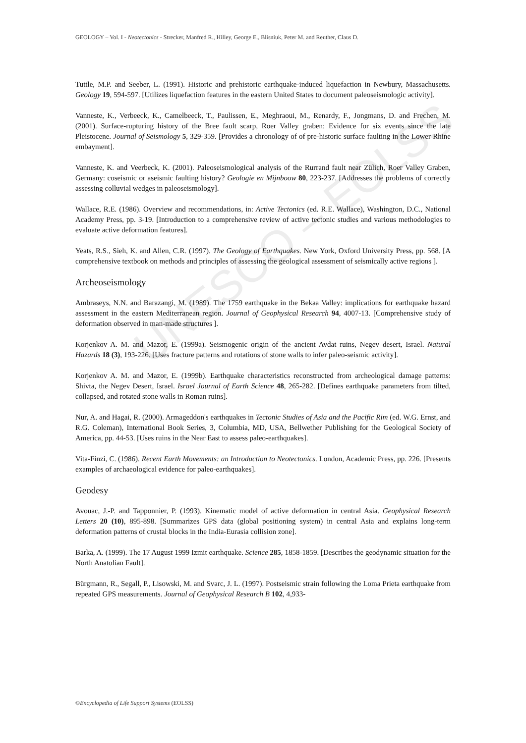UNESCO – EOLSS
GEOLOGY – Vol. I - Neotectonics - Strecker, Manfred R., Hilley, George E., Blisniuk, Peter M. and Reuther, Claus D.
Tuttle, M.P. and Seeber, L. (1991). Historic and prehistoric earthquake-induced liquefaction in Newbury, Massachusetts. Geology 19, 594-597. [Utilizes liquefaction features in the eastern United States to document paleoseismologic activity].
Vanneste, K., Verbeeck, K., Camelbeeck, T., Paulissen, E., Meghraoui, M., Renardy, F., Jongmans, D. and Frechen, M. (2001). Surface-rupturing history of the Bree fault scarp, Roer Valley graben: Evidence for six events since the late Pleistocene. Journal of Seismology 5, 329-359. [Provides a chronology of of pre-historic surface faulting in the Lower Rhine embayment].
Vanneste, K. and Veerbeck, K. (2001). Paleoseismological analysis of the Rurrand fault near Zülich, Roer Valley Graben, Germany: coseismic or aseismic faulting history? Geologie en Mijnboow 80, 223-237. [Addresses the problems of correctly assessing colluvial wedges in paleoseismology].
Wallace, R.E. (1986). Overview and recommendations, in: Active Tectonics (ed. R.E. Wallace), Washington, D.C., National Academy Press, pp. 3-19. [Introduction to a comprehensive review of active tectonic studies and various methodologies to evaluate active deformation features].
Yeats, R.S., Sieh, K. and Allen, C.R. (1997). The Geology of Earthquakes. New York, Oxford University Press, pp. 568. [A comprehensive textbook on methods and principles of assessing the geological assessment of seismically active regions ].
Archeoseismology
Ambraseys, N.N. and Barazangi, M. (1989). The 1759 earthquake in the Bekaa Valley: implications for earthquake hazard assessment in the eastern Mediterranean region. Journal of Geophysical Research 94, 4007-13. [Comprehensive study of deformation observed in man-made structures ].
Korjenkov A. M. and Mazor, E. (1999a). Seismogenic origin of the ancient Avdat ruins, Negev desert, Israel. Natural Hazards 18 (3), 193-226. [Uses fracture patterns and rotations of stone walls to infer paleo-seismic activity].
Korjenkov A. M. and Mazor, E. (1999b). Earthquake characteristics reconstructed from archeological damage patterns: Shivta, the Negev Desert, Israel. Israel Journal of Earth Science 48, 265-282. [Defines earthquake parameters from tilted, collapsed, and rotated stone walls in Roman ruins].
Nur, A. and Hagai, R. (2000). Armageddon's earthquakes in Tectonic Studies of Asia and the Pacific Rim (ed. W.G. Ernst, and R.G. Coleman), International Book Series, 3, Columbia, MD, USA, Bellwether Publishing for the Geological Society of America, pp. 44-53. [Uses ruins in the Near East to assess paleo-earthquakes].
Vita-Finzi, C. (1986). Recent Earth Movements: an Introduction to Neotectonics. London, Academic Press, pp. 226. [Presents examples of archaeological evidence for paleo-earthquakes].
Geodesy
Avouac, J.-P. and Tapponnier, P. (1993). Kinematic model of active deformation in central Asia. Geophysical Research Letters 20 (10), 895-898. [Summarizes GPS data (global positioning system) in central Asia and explains long-term deformation patterns of crustal blocks in the India-Eurasia collision zone].
Barka, A. (1999). The 17 August 1999 Izmit earthquake. Science 285, 1858-1859. [Describes the geodynamic situation for the North Anatolian Fault].
Bürgmann, R., Segall, P., Lisowski, M. and Svarc, J. L. (1997). Postseismic strain following the Loma Prieta earthquake from repeated GPS measurements. Journal of Geophysical Research B 102, 4,933-
©Encyclopedia of Life Support Systems (EOLSS)